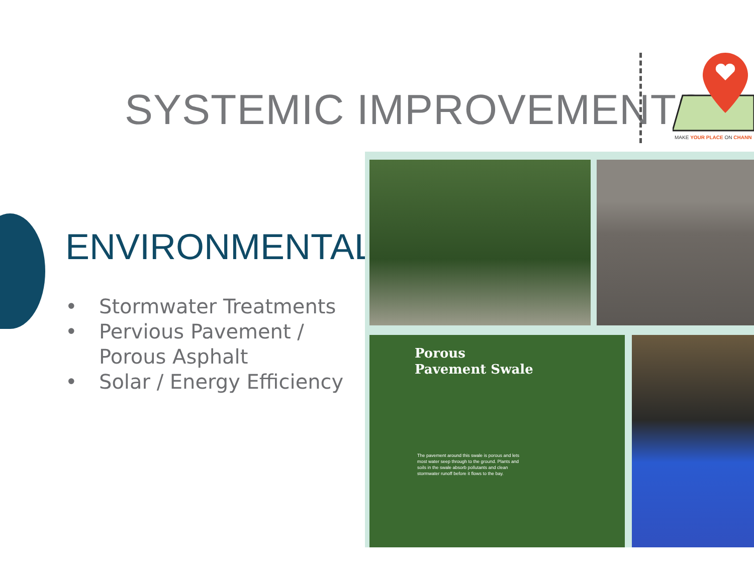SYSTEMIC IMPROVEMENTS
MAKE YOUR PLACE ON CHANN
ENVIRONMENTAL
• Stormwater Treatments
• Pervious Pavement /
Porous Asphalt
• Solar / Energy Efficiency
Porous
Pavement Swale
The pavement around this swale is porous and lets most water seep through to the ground. Plants and soils in the swale absorb pollutants and clean stormwater runoff before it flows to the bay.